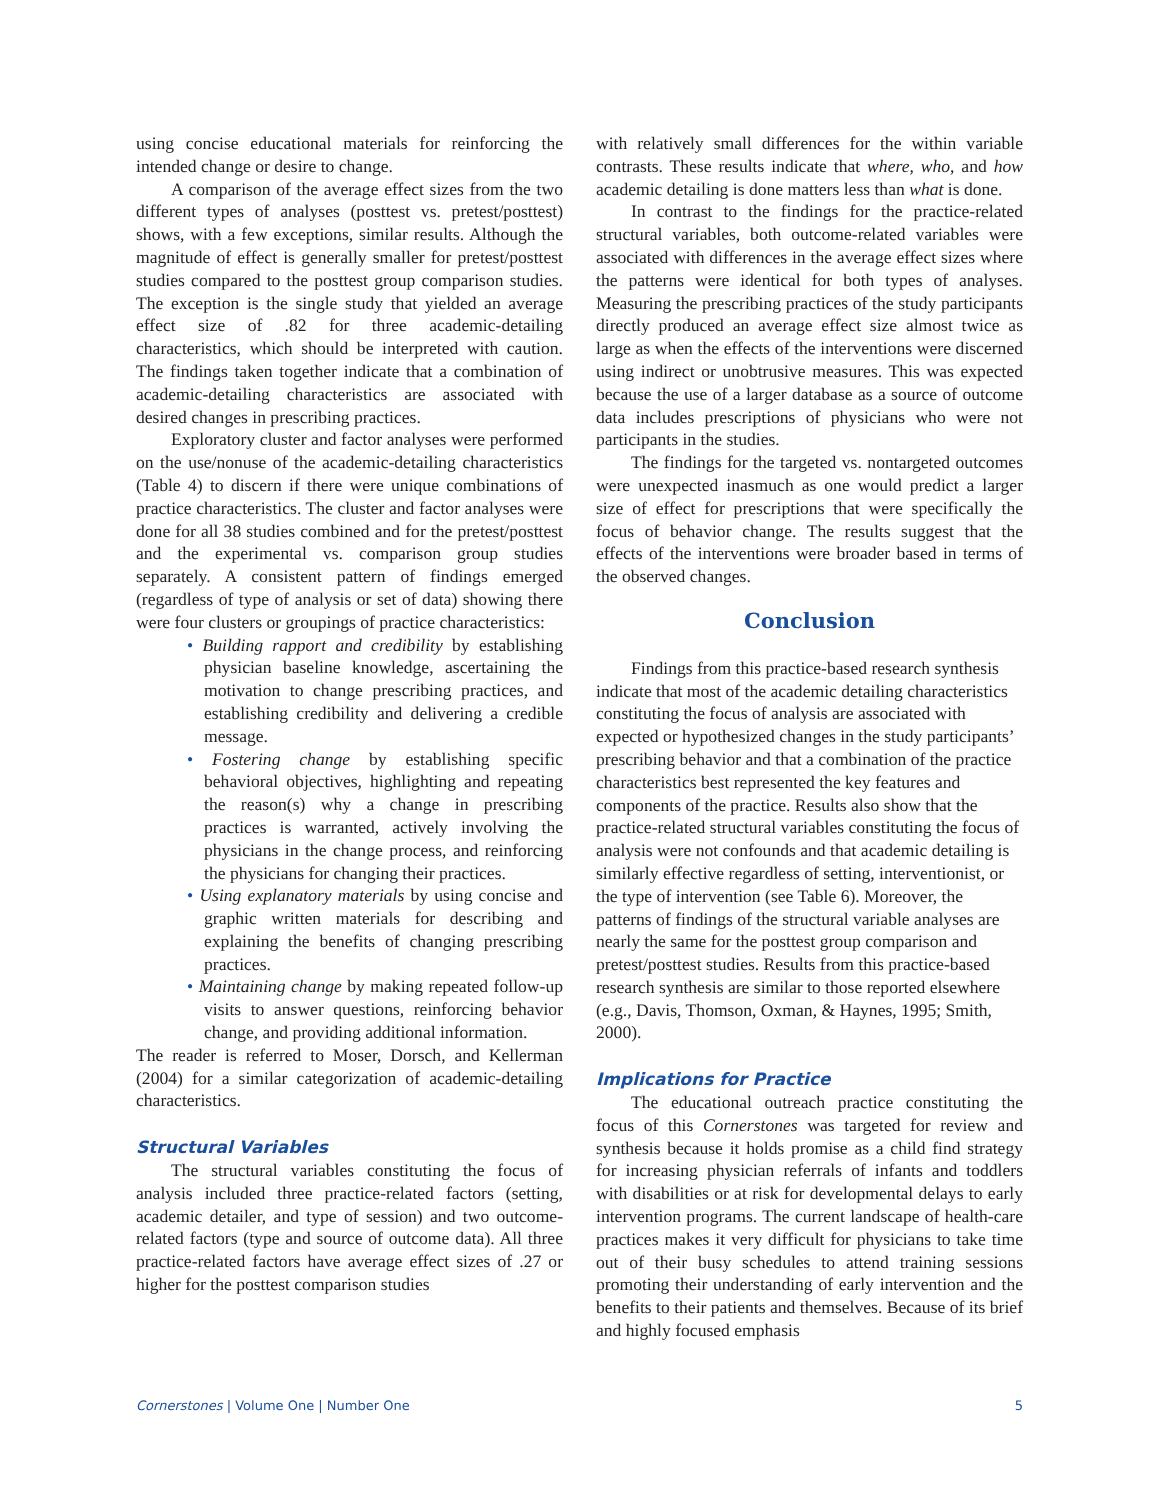using concise educational materials for reinforcing the intended change or desire to change.
A comparison of the average effect sizes from the two different types of analyses (posttest vs. pretest/posttest) shows, with a few exceptions, similar results. Although the magnitude of effect is generally smaller for pretest/posttest studies compared to the posttest group comparison studies. The exception is the single study that yielded an average effect size of .82 for three academic-detailing characteristics, which should be interpreted with caution. The findings taken together indicate that a combination of academic-detailing characteristics are associated with desired changes in prescribing practices.
Exploratory cluster and factor analyses were performed on the use/nonuse of the academic-detailing characteristics (Table 4) to discern if there were unique combinations of practice characteristics. The cluster and factor analyses were done for all 38 studies combined and for the pretest/posttest and the experimental vs. comparison group studies separately. A consistent pattern of findings emerged (regardless of type of analysis or set of data) showing there were four clusters or groupings of practice characteristics:
• Building rapport and credibility by establishing physician baseline knowledge, ascertaining the motivation to change prescribing practices, and establishing credibility and delivering a credible message.
• Fostering change by establishing specific behavioral objectives, highlighting and repeating the reason(s) why a change in prescribing practices is warranted, actively involving the physicians in the change process, and reinforcing the physicians for changing their practices.
• Using explanatory materials by using concise and graphic written materials for describing and explaining the benefits of changing prescribing practices.
• Maintaining change by making repeated follow-up visits to answer questions, reinforcing behavior change, and providing additional information.
The reader is referred to Moser, Dorsch, and Kellerman (2004) for a similar categorization of academic-detailing characteristics.
Structural Variables
The structural variables constituting the focus of analysis included three practice-related factors (setting, academic detailer, and type of session) and two outcome-related factors (type and source of outcome data). All three practice-related factors have average effect sizes of .27 or higher for the posttest comparison studies
with relatively small differences for the within variable contrasts. These results indicate that where, who, and how academic detailing is done matters less than what is done.
In contrast to the findings for the practice-related structural variables, both outcome-related variables were associated with differences in the average effect sizes where the patterns were identical for both types of analyses. Measuring the prescribing practices of the study participants directly produced an average effect size almost twice as large as when the effects of the interventions were discerned using indirect or unobtrusive measures. This was expected because the use of a larger database as a source of outcome data includes prescriptions of physicians who were not participants in the studies.
The findings for the targeted vs. nontargeted outcomes were unexpected inasmuch as one would predict a larger size of effect for prescriptions that were specifically the focus of behavior change. The results suggest that the effects of the interventions were broader based in terms of the observed changes.
Conclusion
Findings from this practice-based research synthesis indicate that most of the academic detailing characteristics constituting the focus of analysis are associated with expected or hypothesized changes in the study participants’ prescribing behavior and that a combination of the practice characteristics best represented the key features and components of the practice. Results also show that the practice-related structural variables constituting the focus of analysis were not confounds and that academic detailing is similarly effective regardless of setting, interventionist, or the type of intervention (see Table 6). Moreover, the patterns of findings of the structural variable analyses are nearly the same for the posttest group comparison and pretest/posttest studies. Results from this practice-based research synthesis are similar to those reported elsewhere (e.g., Davis, Thomson, Oxman, & Haynes, 1995; Smith, 2000).
Implications for Practice
The educational outreach practice constituting the focus of this Cornerstones was targeted for review and synthesis because it holds promise as a child find strategy for increasing physician referrals of infants and toddlers with disabilities or at risk for developmental delays to early intervention programs. The current landscape of health-care practices makes it very difficult for physicians to take time out of their busy schedules to attend training sessions promoting their understanding of early intervention and the benefits to their patients and themselves. Because of its brief and highly focused emphasis
Cornerstones | Volume One | Number One 5